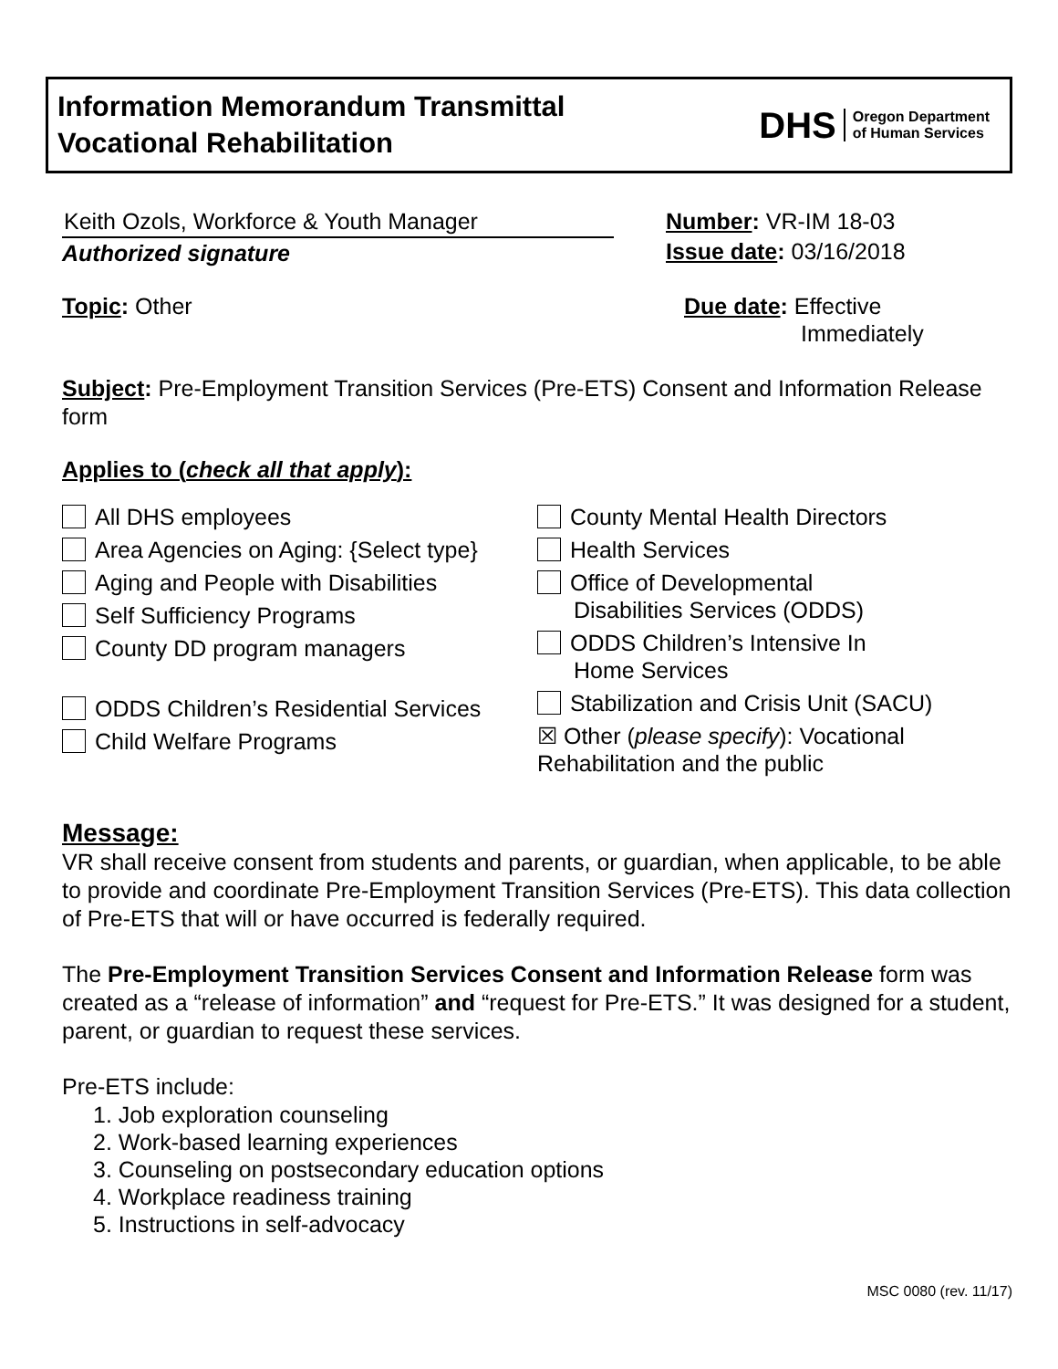Information Memorandum Transmittal
Vocational Rehabilitation
DHS Oregon Department
of Human Services
Keith Ozols, Workforce & Youth Manager
Authorized signature
Number: VR-IM 18-03
Issue date: 03/16/2018
Topic: Other Due date: Effective
Immediately
Subject: Pre-Employment Transition Services (Pre-ETS) Consent and Information Release form
Applies to (check all that apply):
All DHS employees
Area Agencies on Aging: {Select type}
Aging and People with Disabilities
Self Sufficiency Programs
County DD program managers
ODDS Children’s Residential Services
Child Welfare Programs
County Mental Health Directors
Health Services
Office of Developmental
Disabilities Services (ODDS)
ODDS Children’s Intensive In
Home Services
Stabilization and Crisis Unit (SACU)
☒ Other (please specify): Vocational Rehabilitation and the public
Message:
VR shall receive consent from students and parents, or guardian, when applicable, to be able to provide and coordinate Pre-Employment Transition Services (Pre-ETS). This data collection of Pre-ETS that will or have occurred is federally required.
The Pre-Employment Transition Services Consent and Information Release form was created as a “release of information” and “request for Pre-ETS.” It was designed for a student, parent, or guardian to request these services.
Pre-ETS include:
1. Job exploration counseling
2. Work-based learning experiences
3. Counseling on postsecondary education options
4. Workplace readiness training
5. Instructions in self-advocacy
MSC 0080 (rev. 11/17)